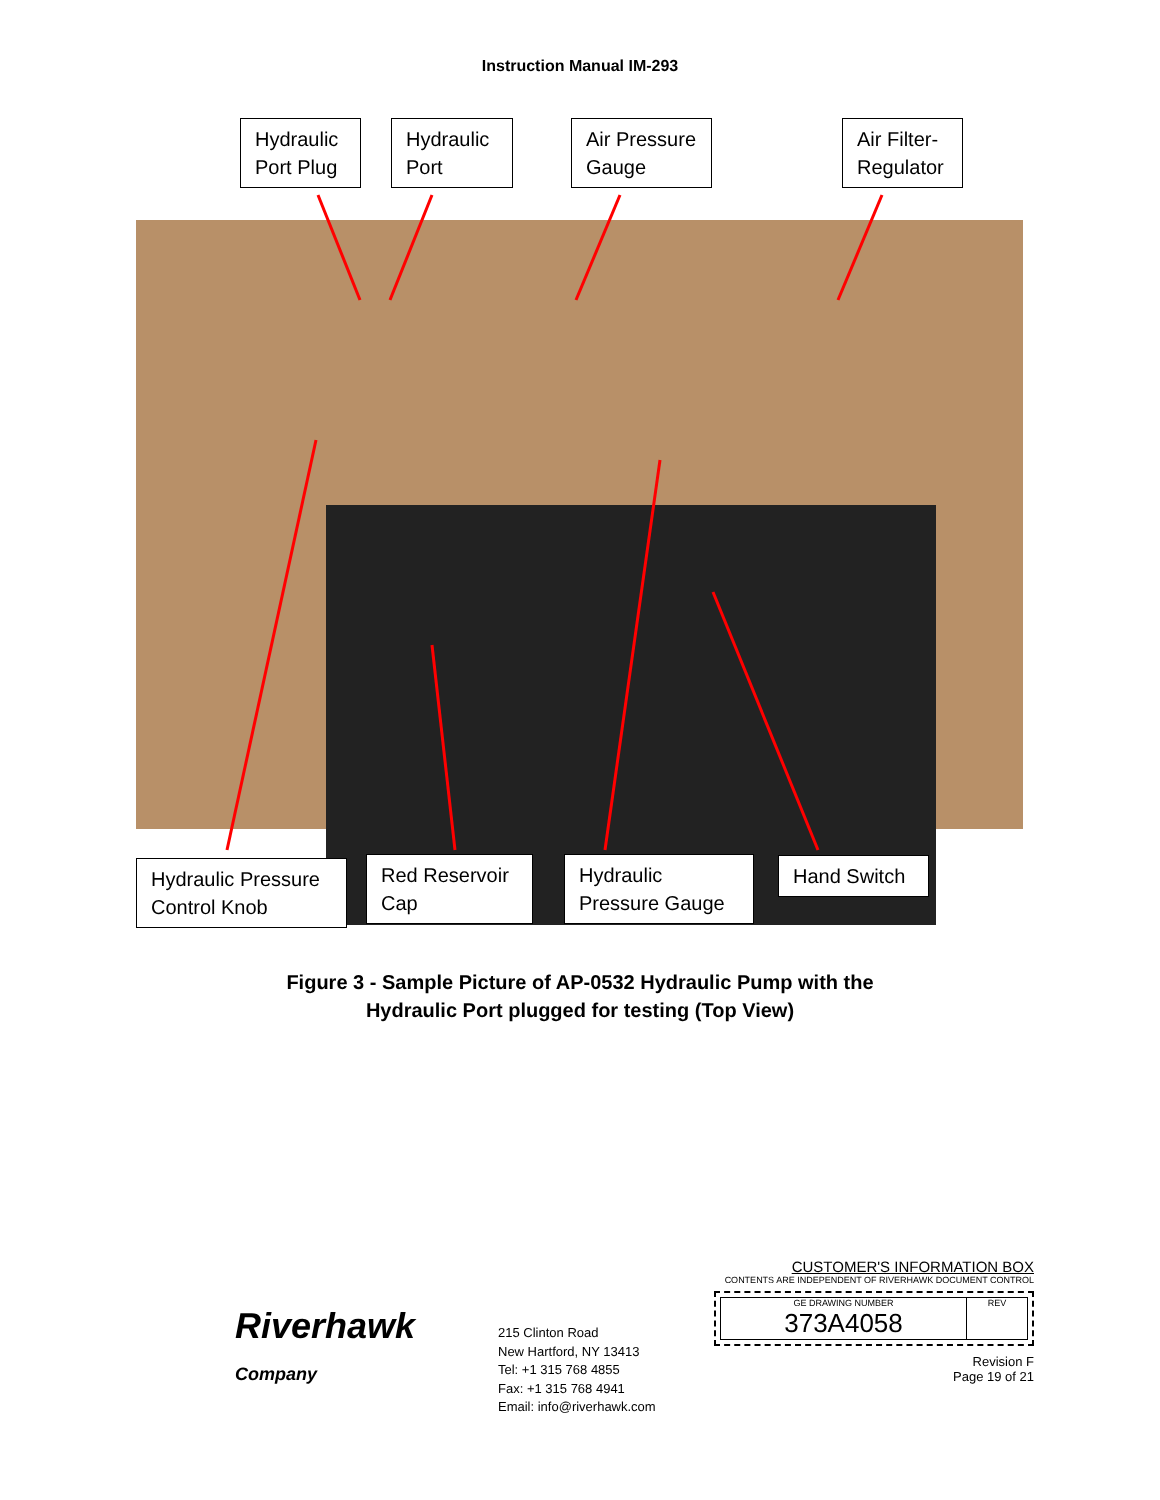Instruction Manual IM-293
Hydraulic Port Plug
Hydraulic Port
Air Pressure Gauge
Air Filter-Regulator
Hydraulic Pressure Control Knob
Red Reservoir Cap
Hydraulic Pressure Gauge
Hand Switch
Figure 3 - Sample Picture of AP-0532 Hydraulic Pump with the
Hydraulic Port plugged for testing (Top View)
Riverhawk
Company
215 Clinton Road
New Hartford, NY 13413
Tel: +1 315 768 4855
Fax: +1 315 768 4941
Email: info@riverhawk.com
CUSTOMER'S INFORMATION BOX
CONTENTS ARE INDEPENDENT OF RIVERHAWK DOCUMENT CONTROL
GE DRAWING NUMBER
373A4058
REV
Revision F
Page 19 of 21